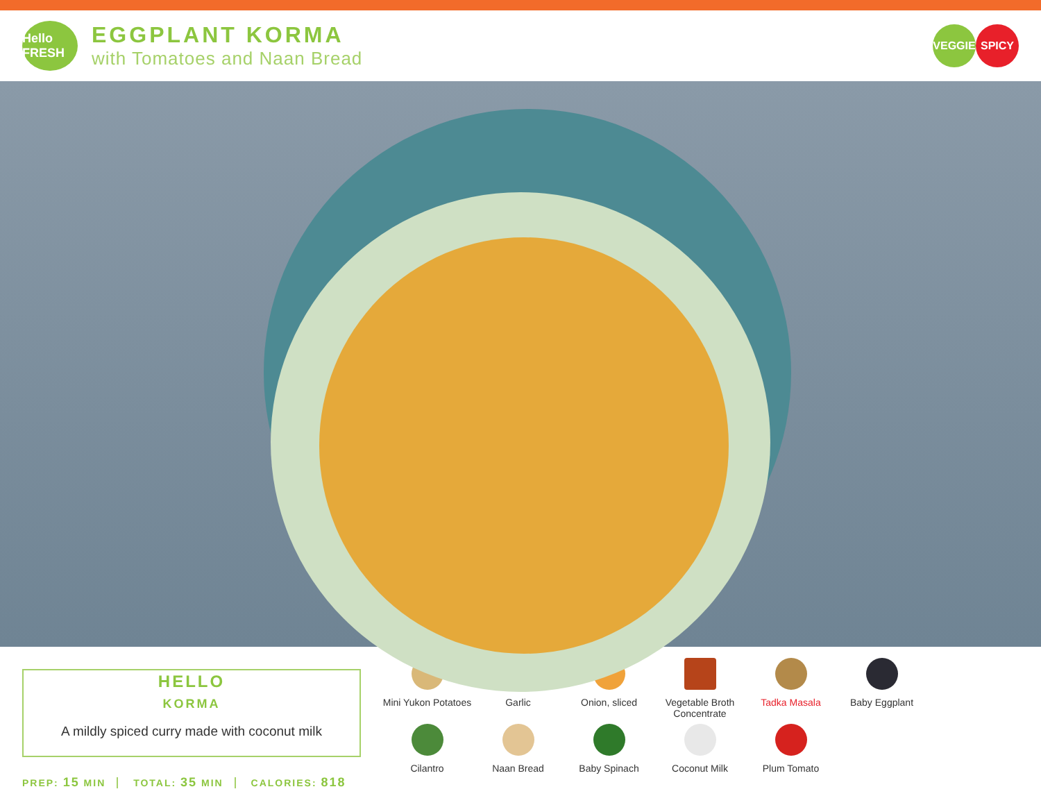Hello FRESH
EGGPLANT KORMA
with Tomatoes and Naan Bread
VEGGIE SPICY
HELLO
KORMA
A mildly spiced curry made with coconut milk
PREP: 15 MIN TOTAL: 35 MIN CALORIES: 818
Mini Yukon Potatoes
Garlic
Onion, sliced
Vegetable Broth Concentrate
Tadka Masala
Baby Eggplant
Cilantro
Naan Bread
Baby Spinach
Coconut Milk
Plum Tomato